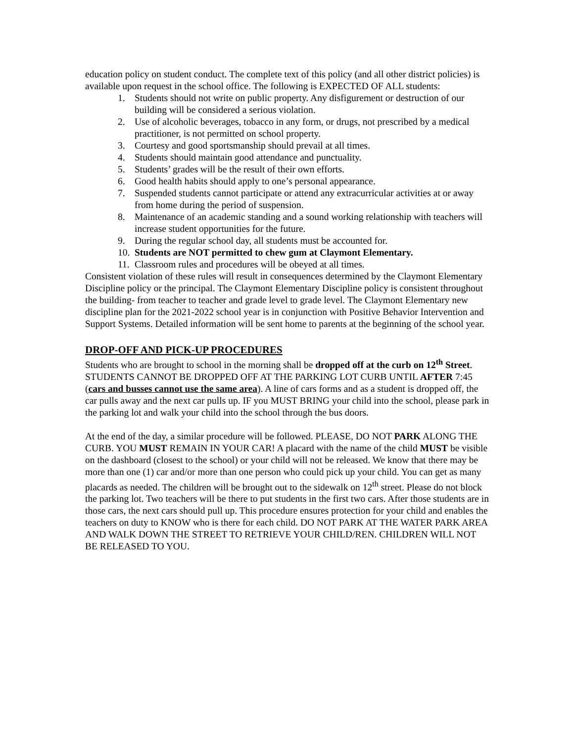education policy on student conduct. The complete text of this policy (and all other district policies) is available upon request in the school office. The following is EXPECTED OF ALL students:
1. Students should not write on public property. Any disfigurement or destruction of our building will be considered a serious violation.
2. Use of alcoholic beverages, tobacco in any form, or drugs, not prescribed by a medical practitioner, is not permitted on school property.
3. Courtesy and good sportsmanship should prevail at all times.
4. Students should maintain good attendance and punctuality.
5. Students’ grades will be the result of their own efforts.
6. Good health habits should apply to one’s personal appearance.
7. Suspended students cannot participate or attend any extracurricular activities at or away from home during the period of suspension.
8. Maintenance of an academic standing and a sound working relationship with teachers will increase student opportunities for the future.
9. During the regular school day, all students must be accounted for.
10. Students are NOT permitted to chew gum at Claymont Elementary.
11. Classroom rules and procedures will be obeyed at all times.
Consistent violation of these rules will result in consequences determined by the Claymont Elementary Discipline policy or the principal. The Claymont Elementary Discipline policy is consistent throughout the building- from teacher to teacher and grade level to grade level. The Claymont Elementary new discipline plan for the 2021-2022 school year is in conjunction with Positive Behavior Intervention and Support Systems. Detailed information will be sent home to parents at the beginning of the school year.
DROP-OFF AND PICK-UP PROCEDURES
Students who are brought to school in the morning shall be dropped off at the curb on 12<sup>th</sup> Street. STUDENTS CANNOT BE DROPPED OFF AT THE PARKING LOT CURB UNTIL AFTER 7:45 (cars and busses cannot use the same area). A line of cars forms and as a student is dropped off, the car pulls away and the next car pulls up. IF you MUST BRING your child into the school, please park in the parking lot and walk your child into the school through the bus doors.
At the end of the day, a similar procedure will be followed. PLEASE, DO NOT PARK ALONG THE CURB. YOU MUST REMAIN IN YOUR CAR! A placard with the name of the child MUST be visible on the dashboard (closest to the school) or your child will not be released. We know that there may be more than one (1) car and/or more than one person who could pick up your child. You can get as many placards as needed. The children will be brought out to the sidewalk on 12<sup>th</sup> street. Please do not block the parking lot. Two teachers will be there to put students in the first two cars. After those students are in those cars, the next cars should pull up. This procedure ensures protection for your child and enables the teachers on duty to KNOW who is there for each child. DO NOT PARK AT THE WATER PARK AREA AND WALK DOWN THE STREET TO RETRIEVE YOUR CHILD/REN. CHILDREN WILL NOT BE RELEASED TO YOU.